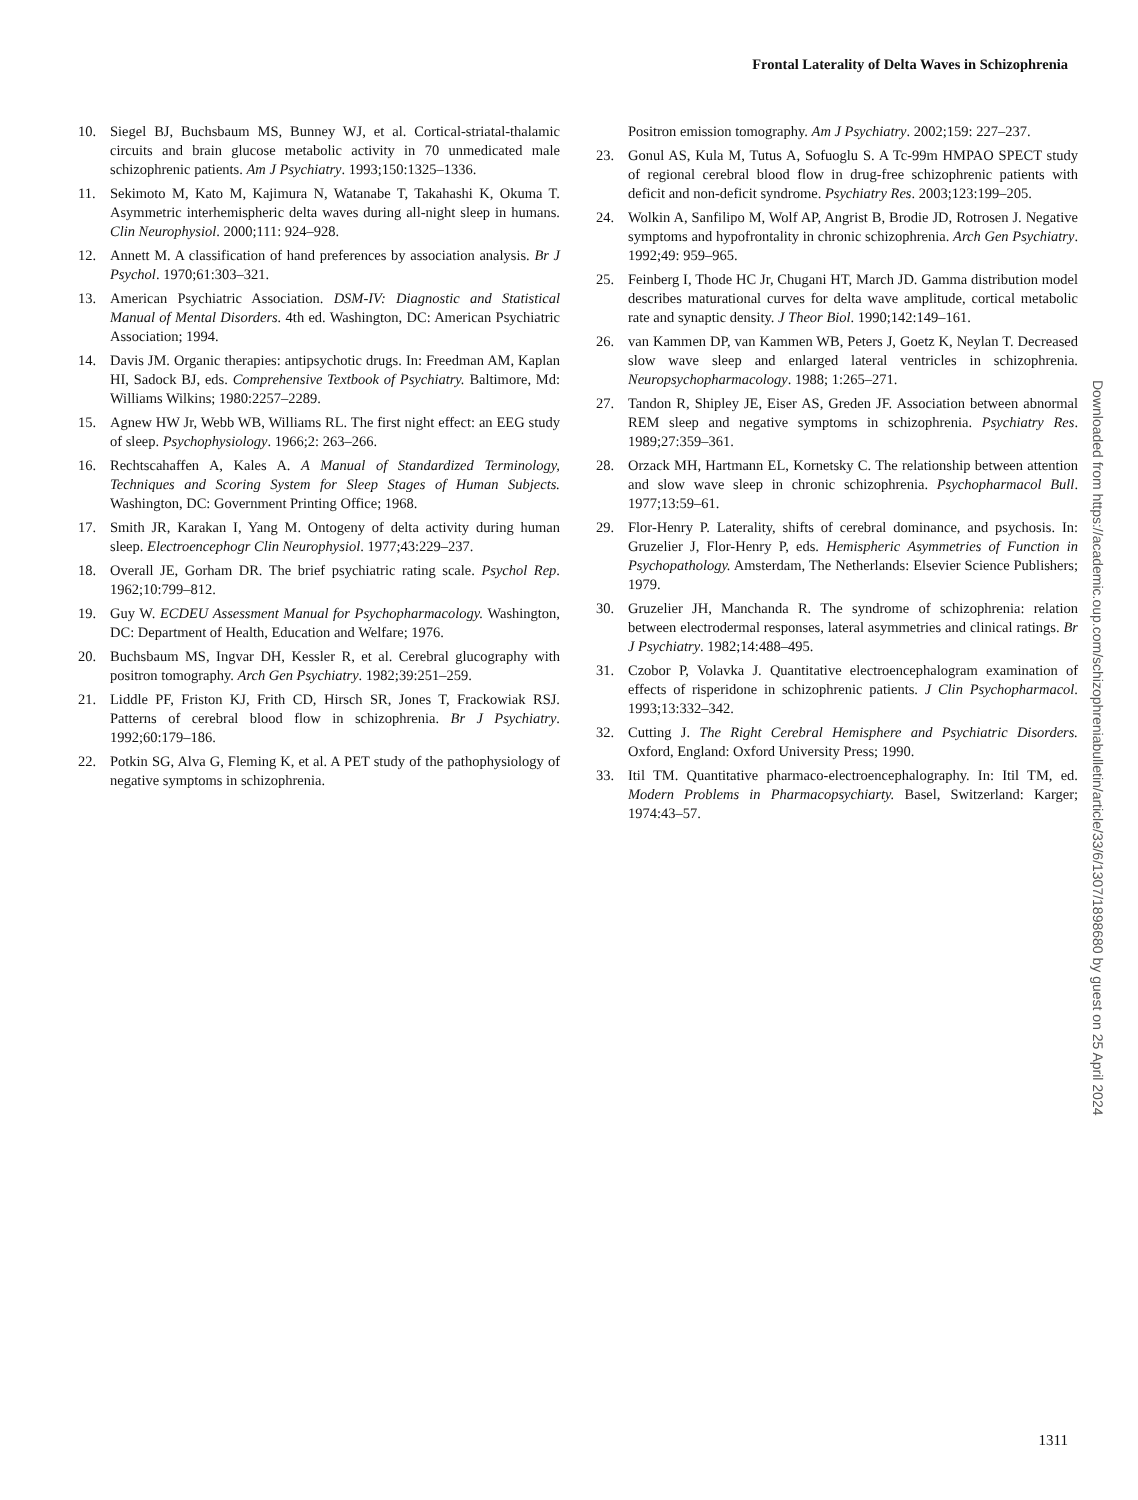Frontal Laterality of Delta Waves in Schizophrenia
10. Siegel BJ, Buchsbaum MS, Bunney WJ, et al. Cortical-striatal-thalamic circuits and brain glucose metabolic activity in 70 unmedicated male schizophrenic patients. Am J Psychiatry. 1993;150:1325–1336.
11. Sekimoto M, Kato M, Kajimura N, Watanabe T, Takahashi K, Okuma T. Asymmetric interhemispheric delta waves during all-night sleep in humans. Clin Neurophysiol. 2000;111: 924–928.
12. Annett M. A classification of hand preferences by association analysis. Br J Psychol. 1970;61:303–321.
13. American Psychiatric Association. DSM-IV: Diagnostic and Statistical Manual of Mental Disorders. 4th ed. Washington, DC: American Psychiatric Association; 1994.
14. Davis JM. Organic therapies: antipsychotic drugs. In: Freedman AM, Kaplan HI, Sadock BJ, eds. Comprehensive Textbook of Psychiatry. Baltimore, Md: Williams Wilkins; 1980:2257–2289.
15. Agnew HW Jr, Webb WB, Williams RL. The first night effect: an EEG study of sleep. Psychophysiology. 1966;2: 263–266.
16. Rechtscahaffen A, Kales A. A Manual of Standardized Terminology, Techniques and Scoring System for Sleep Stages of Human Subjects. Washington, DC: Government Printing Office; 1968.
17. Smith JR, Karakan I, Yang M. Ontogeny of delta activity during human sleep. Electroencephogr Clin Neurophysiol. 1977;43:229–237.
18. Overall JE, Gorham DR. The brief psychiatric rating scale. Psychol Rep. 1962;10:799–812.
19. Guy W. ECDEU Assessment Manual for Psychopharmacology. Washington, DC: Department of Health, Education and Welfare; 1976.
20. Buchsbaum MS, Ingvar DH, Kessler R, et al. Cerebral glucography with positron tomography. Arch Gen Psychiatry. 1982;39:251–259.
21. Liddle PF, Friston KJ, Frith CD, Hirsch SR, Jones T, Frackowiak RSJ. Patterns of cerebral blood flow in schizophrenia. Br J Psychiatry. 1992;60:179–186.
22. Potkin SG, Alva G, Fleming K, et al. A PET study of the pathophysiology of negative symptoms in schizophrenia.
Positron emission tomography. Am J Psychiatry. 2002;159: 227–237.
23. Gonul AS, Kula M, Tutus A, Sofuoglu S. A Tc-99m HMPAO SPECT study of regional cerebral blood flow in drug-free schizophrenic patients with deficit and non-deficit syndrome. Psychiatry Res. 2003;123:199–205.
24. Wolkin A, Sanfilipo M, Wolf AP, Angrist B, Brodie JD, Rotrosen J. Negative symptoms and hypofrontality in chronic schizophrenia. Arch Gen Psychiatry. 1992;49: 959–965.
25. Feinberg I, Thode HC Jr, Chugani HT, March JD. Gamma distribution model describes maturational curves for delta wave amplitude, cortical metabolic rate and synaptic density. J Theor Biol. 1990;142:149–161.
26. van Kammen DP, van Kammen WB, Peters J, Goetz K, Neylan T. Decreased slow wave sleep and enlarged lateral ventricles in schizophrenia. Neuropsychopharmacology. 1988; 1:265–271.
27. Tandon R, Shipley JE, Eiser AS, Greden JF. Association between abnormal REM sleep and negative symptoms in schizophrenia. Psychiatry Res. 1989;27:359–361.
28. Orzack MH, Hartmann EL, Kornetsky C. The relationship between attention and slow wave sleep in chronic schizophrenia. Psychopharmacol Bull. 1977;13:59–61.
29. Flor-Henry P. Laterality, shifts of cerebral dominance, and psychosis. In: Gruzelier J, Flor-Henry P, eds. Hemispheric Asymmetries of Function in Psychopathology. Amsterdam, The Netherlands: Elsevier Science Publishers; 1979.
30. Gruzelier JH, Manchanda R. The syndrome of schizophrenia: relation between electrodermal responses, lateral asymmetries and clinical ratings. Br J Psychiatry. 1982;14:488–495.
31. Czobor P, Volavka J. Quantitative electroencephalogram examination of effects of risperidone in schizophrenic patients. J Clin Psychopharmacol. 1993;13:332–342.
32. Cutting J. The Right Cerebral Hemisphere and Psychiatric Disorders. Oxford, England: Oxford University Press; 1990.
33. Itil TM. Quantitative pharmaco-electroencephalography. In: Itil TM, ed. Modern Problems in Pharmacopsychiarty. Basel, Switzerland: Karger; 1974:43–57.
Downloaded from https://academic.oup.com/schizophreniabulletin/article/33/6/1307/1898680 by guest on 25 April 2024
1311